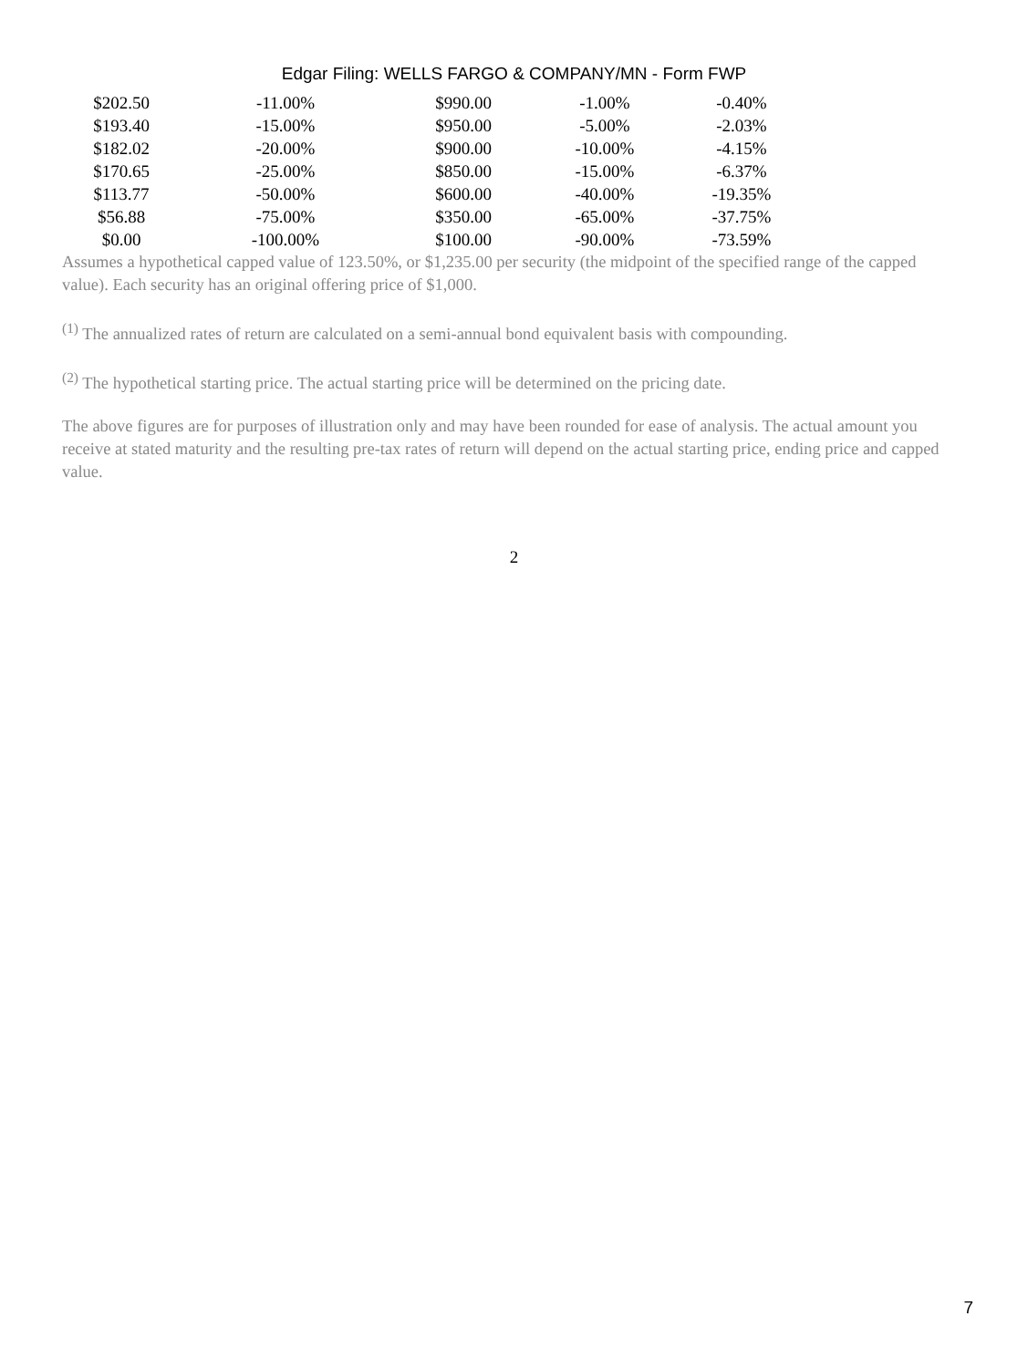Edgar Filing: WELLS FARGO & COMPANY/MN - Form FWP
| $202.50 | -11.00% | $990.00 | -1.00% | -0.40% |
| $193.40 | -15.00% | $950.00 | -5.00% | -2.03% |
| $182.02 | -20.00% | $900.00 | -10.00% | -4.15% |
| $170.65 | -25.00% | $850.00 | -15.00% | -6.37% |
| $113.77 | -50.00% | $600.00 | -40.00% | -19.35% |
| $56.88 | -75.00% | $350.00 | -65.00% | -37.75% |
| $0.00 | -100.00% | $100.00 | -90.00% | -73.59% |
Assumes a hypothetical capped value of 123.50%, or $1,235.00 per security (the midpoint of the specified range of the capped value). Each security has an original offering price of $1,000.
<sup>(1)</sup> The annualized rates of return are calculated on a semi-annual bond equivalent basis with compounding.
<sup>(2)</sup> The hypothetical starting price. The actual starting price will be determined on the pricing date.
The above figures are for purposes of illustration only and may have been rounded for ease of analysis. The actual amount you receive at stated maturity and the resulting pre-tax rates of return will depend on the actual starting price, ending price and capped value.
2
7